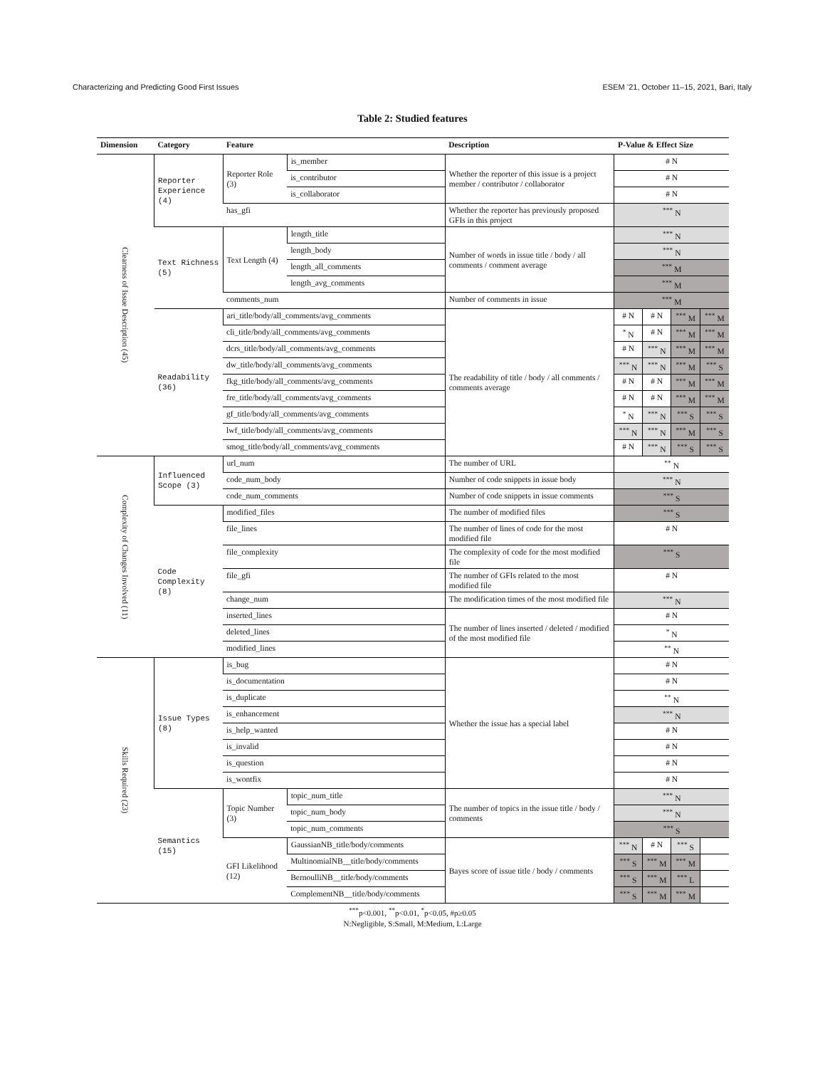Characterizing and Predicting Good First Issues ESEM ’21, October 11–15, 2021, Bari, Italy
Table 2: Studied features
| Dimension | Category | Feature | | Description | P-Value & Effect Size | | | |
| --- | --- | --- | --- | --- | --- | --- | --- | --- |
| Clearness of Issue Description (45) | Reporter Experience (4) | Reporter Role (3) | is_member | Whether the reporter of this issue is a project member / contributor / collaborator | # N | | | |
| | | | is_contributor | | # N | | | |
| | | | is_collaborator | | # N | | | |
| | | has_gfi | | Whether the reporter has previously proposed GFIs in this project | <sup>***</sup> N | | | |
| | Text Richness (5) | Text Length (4) | length_title | Number of words in issue title / body / all comments / comment average | <sup>***</sup> N | | | |
| | | | length_body | | <sup>***</sup> N | | | |
| | | | length_all_comments | | <sup>***</sup> M | | | |
| | | | length_avg_comments | | <sup>***</sup> M | | | |
| | | comments_num | | Number of comments in issue | <sup>***</sup> M | | | |
| | Readability (36) | ari_title/body/all_comments/avg_comments | | The readability of title / body / all comments / comments average | # N | # N | <sup>***</sup> M | <sup>***</sup> M |
| | | cli_title/body/all_comments/avg_comments | | | <sup>*</sup> N | # N | <sup>***</sup> M | <sup>***</sup> M |
| | | dcrs_title/body/all_comments/avg_comments | | | # N | <sup>***</sup> N | <sup>***</sup> M | <sup>***</sup> M |
| | | dw_title/body/all_comments/avg_comments | | | <sup>***</sup> N | <sup>***</sup> N | <sup>***</sup> M | <sup>***</sup> S |
| | | fkg_title/body/all_comments/avg_comments | | | # N | # N | <sup>***</sup> M | <sup>***</sup> M |
| | | fre_title/body/all_comments/avg_comments | | | # N | # N | <sup>***</sup> M | <sup>***</sup> M |
| | | gf_title/body/all_comments/avg_comments | | | <sup>*</sup> N | <sup>***</sup> N | <sup>***</sup> S | <sup>***</sup> S |
| | | lwf_title/body/all_comments/avg_comments | | | <sup>***</sup> N | <sup>***</sup> N | <sup>***</sup> M | <sup>***</sup> S |
| | | smog_title/body/all_comments/avg_comments | | | # N | <sup>***</sup> N | <sup>***</sup> S | <sup>***</sup> S |
| Complexity of Changes Involved (11) | Influenced Scope (3) | url_num | | The number of URL | <sup>**</sup> N | | | |
| | | code_num_body | | Number of code snippets in issue body | <sup>***</sup> N | | | |
| | | code_num_comments | | Number of code snippets in issue comments | <sup>***</sup> S | | | |
| | Code Complexity (8) | modified_files | | The number of modified files | <sup>***</sup> S | | | |
| | | file_lines | | The number of lines of code for the most modified file | # N | | | |
| | | file_complexity | | The complexity of code for the most modified file | <sup>***</sup> S | | | |
| | | file_gfi | | The number of GFIs related to the most modified file | # N | | | |
| | | change_num | | The modification times of the most modified file | <sup>***</sup> N | | | |
| | | inserted_lines | | The number of lines inserted / deleted / modified of the most modified file | # N | | | |
| | | deleted_lines | | | <sup>*</sup> N | | | |
| | | modified_lines | | | <sup>**</sup> N | | | |
| Skills Required (23) | Issue Types (8) | is_bug | | Whether the issue has a special label | # N | | | |
| | | is_documentation | | | # N | | | |
| | | is_duplicate | | | <sup>**</sup> N | | | |
| | | is_enhancement | | | <sup>***</sup> N | | | |
| | | is_help_wanted | | | # N | | | |
| | | is_invalid | | | # N | | | |
| | | is_question | | | # N | | | |
| | | is_wontfix | | | # N | | | |
| | Semantics (15) | Topic Number (3) | topic_num_title | The number of topics in the issue title / body / comments | <sup>***</sup> N | | | |
| | | | topic_num_body | | <sup>***</sup> N | | | |
| | | | topic_num_comments | | <sup>***</sup> S | | | |
| | | GFI Likelihood (12) | GaussianNB_title/body/comments | Bayes score of issue title / body / comments | <sup>***</sup> N | # N | <sup>***</sup> S | |
| | | | MultinomialNB__title/body/comments | | <sup>***</sup> S | <sup>***</sup> M | <sup>***</sup> M | |
| | | | BernoulliNB__title/body/comments | | <sup>***</sup> S | <sup>***</sup> M | <sup>***</sup> L | |
| | | | ComplementNB__title/body/comments | | <sup>***</sup> S | <sup>***</sup> M | <sup>***</sup> M | |
<sup>***</sup> p<0.001, <sup>**</sup>p<0.01, <sup>*</sup>p<0.05, #p≥0.05
N:Negligible, S:Small, M:Medium, L:Large